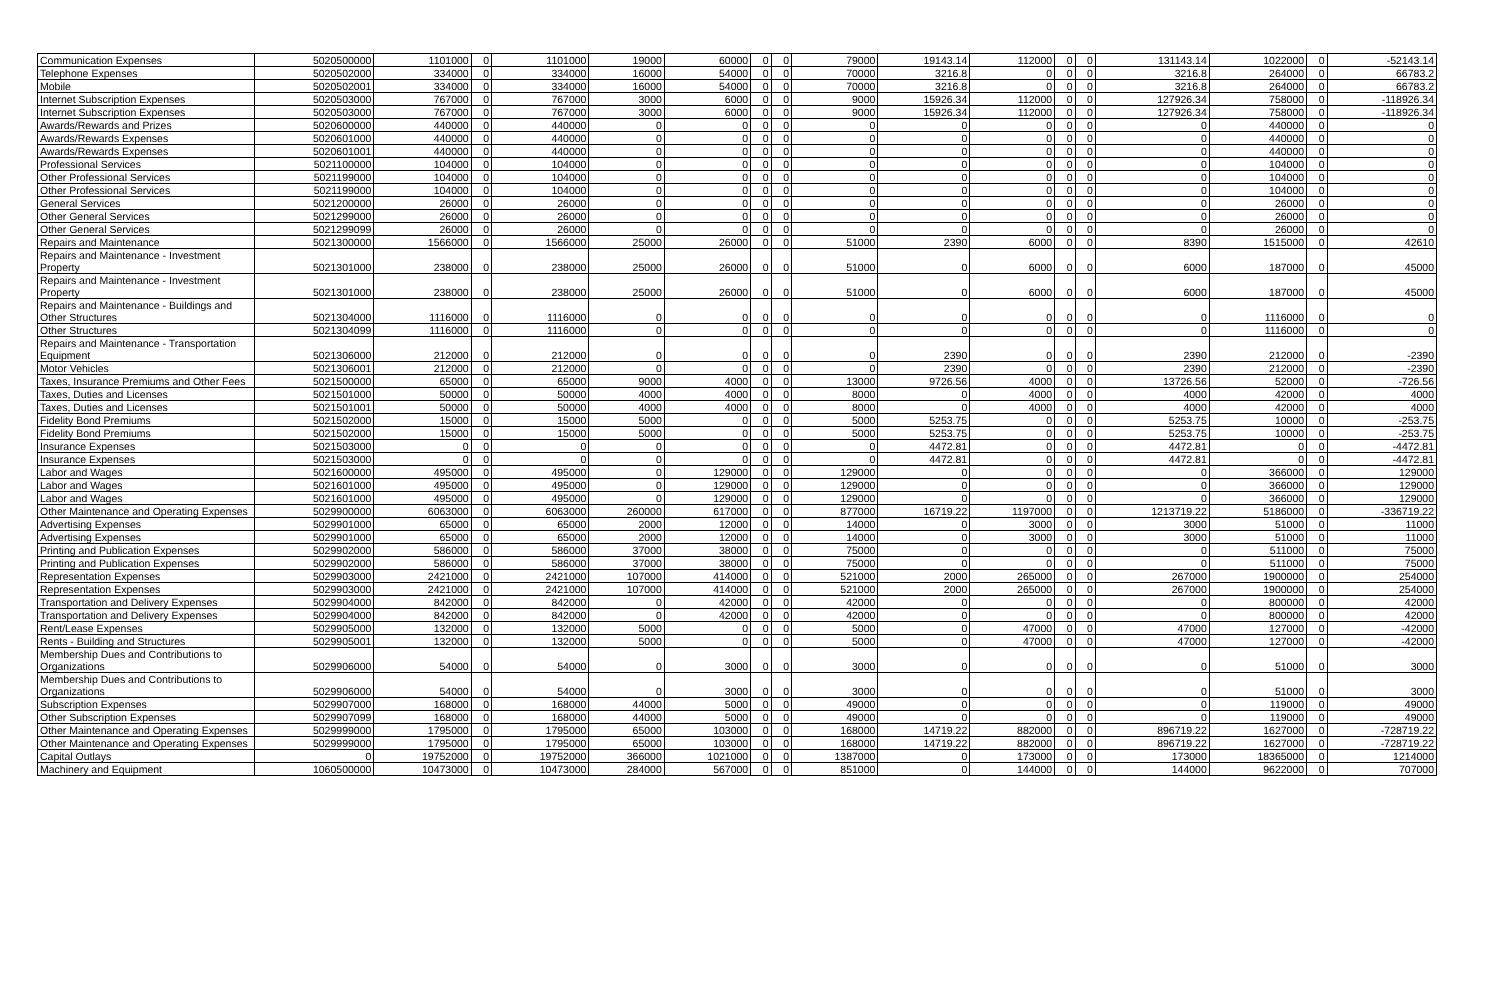| Communication Expenses | 5020500000 | 1101000 | 0 | 1101000 | 19000 | 60000 | 0 | 0 | 79000 | 19143.14 | 112000 | 0 | 0 | 131143.14 | 1022000 | 0 | -52143.14 |
| Telephone Expenses | 5020502000 | 334000 | 0 | 334000 | 16000 | 54000 | 0 | 0 | 70000 | 3216.8 | 0 | 0 | 0 | 3216.8 | 264000 | 0 | 66783.2 |
| Mobile | 5020502001 | 334000 | 0 | 334000 | 16000 | 54000 | 0 | 0 | 70000 | 3216.8 | 0 | 0 | 0 | 3216.8 | 264000 | 0 | 66783.2 |
| Internet Subscription Expenses | 5020503000 | 767000 | 0 | 767000 | 3000 | 6000 | 0 | 0 | 9000 | 15926.34 | 112000 | 0 | 0 | 127926.34 | 758000 | 0 | -118926.34 |
| Internet Subscription Expenses | 5020503000 | 767000 | 0 | 767000 | 3000 | 6000 | 0 | 0 | 9000 | 15926.34 | 112000 | 0 | 0 | 127926.34 | 758000 | 0 | -118926.34 |
| Awards/Rewards and Prizes | 5020600000 | 440000 | 0 | 440000 | 0 | 0 | 0 | 0 | 0 | 0 | 0 | 0 | 0 | 0 | 440000 | 0 | 0 |
| Awards/Rewards Expenses | 5020601000 | 440000 | 0 | 440000 | 0 | 0 | 0 | 0 | 0 | 0 | 0 | 0 | 0 | 0 | 440000 | 0 | 0 |
| Awards/Rewards Expenses | 5020601001 | 440000 | 0 | 440000 | 0 | 0 | 0 | 0 | 0 | 0 | 0 | 0 | 0 | 0 | 440000 | 0 | 0 |
| Professional Services | 5021100000 | 104000 | 0 | 104000 | 0 | 0 | 0 | 0 | 0 | 0 | 0 | 0 | 0 | 0 | 104000 | 0 | 0 |
| Other Professional Services | 5021199000 | 104000 | 0 | 104000 | 0 | 0 | 0 | 0 | 0 | 0 | 0 | 0 | 0 | 0 | 104000 | 0 | 0 |
| Other Professional Services | 5021199000 | 104000 | 0 | 104000 | 0 | 0 | 0 | 0 | 0 | 0 | 0 | 0 | 0 | 0 | 104000 | 0 | 0 |
| General Services | 5021200000 | 26000 | 0 | 26000 | 0 | 0 | 0 | 0 | 0 | 0 | 0 | 0 | 0 | 0 | 26000 | 0 | 0 |
| Other General Services | 5021299000 | 26000 | 0 | 26000 | 0 | 0 | 0 | 0 | 0 | 0 | 0 | 0 | 0 | 0 | 26000 | 0 | 0 |
| Other General Services | 5021299099 | 26000 | 0 | 26000 | 0 | 0 | 0 | 0 | 0 | 0 | 0 | 0 | 0 | 0 | 26000 | 0 | 0 |
| Repairs and Maintenance | 5021300000 | 1566000 | 0 | 1566000 | 25000 | 26000 | 0 | 0 | 51000 | 2390 | 6000 | 0 | 0 | 8390 | 1515000 | 0 | 42610 |
| Repairs and Maintenance - Investment Property | 5021301000 | 238000 | 0 | 238000 | 25000 | 26000 | 0 | 0 | 51000 | 0 | 6000 | 0 | 0 | 6000 | 187000 | 0 | 45000 |
| Repairs and Maintenance - Investment Property | 5021301000 | 238000 | 0 | 238000 | 25000 | 26000 | 0 | 0 | 51000 | 0 | 6000 | 0 | 0 | 6000 | 187000 | 0 | 45000 |
| Repairs and Maintenance - Buildings and Other Structures | 5021304000 | 1116000 | 0 | 1116000 | 0 | 0 | 0 | 0 | 0 | 0 | 0 | 0 | 0 | 0 | 1116000 | 0 | 0 |
| Other Structures | 5021304099 | 1116000 | 0 | 1116000 | 0 | 0 | 0 | 0 | 0 | 0 | 0 | 0 | 0 | 0 | 1116000 | 0 | 0 |
| Repairs and Maintenance - Transportation Equipment | 5021306000 | 212000 | 0 | 212000 | 0 | 0 | 0 | 0 | 0 | 2390 | 0 | 0 | 0 | 2390 | 212000 | 0 | -2390 |
| Motor Vehicles | 5021306001 | 212000 | 0 | 212000 | 0 | 0 | 0 | 0 | 0 | 2390 | 0 | 0 | 0 | 2390 | 212000 | 0 | -2390 |
| Taxes, Insurance Premiums and Other Fees | 5021500000 | 65000 | 0 | 65000 | 9000 | 4000 | 0 | 0 | 13000 | 9726.56 | 4000 | 0 | 0 | 13726.56 | 52000 | 0 | -726.56 |
| Taxes, Duties and Licenses | 5021501000 | 50000 | 0 | 50000 | 4000 | 4000 | 0 | 0 | 8000 | 0 | 4000 | 0 | 0 | 4000 | 42000 | 0 | 4000 |
| Taxes, Duties and Licenses | 5021501001 | 50000 | 0 | 50000 | 4000 | 4000 | 0 | 0 | 8000 | 0 | 4000 | 0 | 0 | 4000 | 42000 | 0 | 4000 |
| Fidelity Bond Premiums | 5021502000 | 15000 | 0 | 15000 | 5000 | 0 | 0 | 0 | 5000 | 5253.75 | 0 | 0 | 0 | 5253.75 | 10000 | 0 | -253.75 |
| Fidelity Bond Premiums | 5021502000 | 15000 | 0 | 15000 | 5000 | 0 | 0 | 0 | 5000 | 5253.75 | 0 | 0 | 0 | 5253.75 | 10000 | 0 | -253.75 |
| Insurance Expenses | 5021503000 | 0 | 0 | 0 | 0 | 0 | 0 | 0 | 0 | 4472.81 | 0 | 0 | 0 | 4472.81 | 0 | 0 | -4472.81 |
| Insurance Expenses | 5021503000 | 0 | 0 | 0 | 0 | 0 | 0 | 0 | 0 | 4472.81 | 0 | 0 | 0 | 4472.81 | 0 | 0 | -4472.81 |
| Labor and Wages | 5021600000 | 495000 | 0 | 495000 | 0 | 129000 | 0 | 0 | 129000 | 0 | 0 | 0 | 0 | 0 | 366000 | 0 | 129000 |
| Labor and Wages | 5021601000 | 495000 | 0 | 495000 | 0 | 129000 | 0 | 0 | 129000 | 0 | 0 | 0 | 0 | 0 | 366000 | 0 | 129000 |
| Labor and Wages | 5021601000 | 495000 | 0 | 495000 | 0 | 129000 | 0 | 0 | 129000 | 0 | 0 | 0 | 0 | 0 | 366000 | 0 | 129000 |
| Other Maintenance and Operating Expenses | 5029900000 | 6063000 | 0 | 6063000 | 260000 | 617000 | 0 | 0 | 877000 | 16719.22 | 1197000 | 0 | 0 | 1213719.22 | 5186000 | 0 | -336719.22 |
| Advertising Expenses | 5029901000 | 65000 | 0 | 65000 | 2000 | 12000 | 0 | 0 | 14000 | 0 | 3000 | 0 | 0 | 3000 | 51000 | 0 | 11000 |
| Advertising Expenses | 5029901000 | 65000 | 0 | 65000 | 2000 | 12000 | 0 | 0 | 14000 | 0 | 3000 | 0 | 0 | 3000 | 51000 | 0 | 11000 |
| Printing and Publication Expenses | 5029902000 | 586000 | 0 | 586000 | 37000 | 38000 | 0 | 0 | 75000 | 0 | 0 | 0 | 0 | 0 | 511000 | 0 | 75000 |
| Printing and Publication Expenses | 5029902000 | 586000 | 0 | 586000 | 37000 | 38000 | 0 | 0 | 75000 | 0 | 0 | 0 | 0 | 0 | 511000 | 0 | 75000 |
| Representation Expenses | 5029903000 | 2421000 | 0 | 2421000 | 107000 | 414000 | 0 | 0 | 521000 | 2000 | 265000 | 0 | 0 | 267000 | 1900000 | 0 | 254000 |
| Representation Expenses | 5029903000 | 2421000 | 0 | 2421000 | 107000 | 414000 | 0 | 0 | 521000 | 2000 | 265000 | 0 | 0 | 267000 | 1900000 | 0 | 254000 |
| Transportation and Delivery Expenses | 5029904000 | 842000 | 0 | 842000 | 0 | 42000 | 0 | 0 | 42000 | 0 | 0 | 0 | 0 | 0 | 800000 | 0 | 42000 |
| Transportation and Delivery Expenses | 5029904000 | 842000 | 0 | 842000 | 0 | 42000 | 0 | 0 | 42000 | 0 | 0 | 0 | 0 | 0 | 800000 | 0 | 42000 |
| Rent/Lease Expenses | 5029905000 | 132000 | 0 | 132000 | 5000 | 0 | 0 | 0 | 5000 | 0 | 47000 | 0 | 0 | 47000 | 127000 | 0 | -42000 |
| Rents - Building and Structures | 5029905001 | 132000 | 0 | 132000 | 5000 | 0 | 0 | 0 | 5000 | 0 | 47000 | 0 | 0 | 47000 | 127000 | 0 | -42000 |
| Membership Dues and Contributions to Organizations | 5029906000 | 54000 | 0 | 54000 | 0 | 3000 | 0 | 0 | 3000 | 0 | 0 | 0 | 0 | 0 | 51000 | 0 | 3000 |
| Membership Dues and Contributions to Organizations | 5029906000 | 54000 | 0 | 54000 | 0 | 3000 | 0 | 0 | 3000 | 0 | 0 | 0 | 0 | 0 | 51000 | 0 | 3000 |
| Subscription Expenses | 5029907000 | 168000 | 0 | 168000 | 44000 | 5000 | 0 | 0 | 49000 | 0 | 0 | 0 | 0 | 0 | 119000 | 0 | 49000 |
| Other Subscription Expenses | 5029907099 | 168000 | 0 | 168000 | 44000 | 5000 | 0 | 0 | 49000 | 0 | 0 | 0 | 0 | 0 | 119000 | 0 | 49000 |
| Other Maintenance and Operating Expenses | 5029999000 | 1795000 | 0 | 1795000 | 65000 | 103000 | 0 | 0 | 168000 | 14719.22 | 882000 | 0 | 0 | 896719.22 | 1627000 | 0 | -728719.22 |
| Other Maintenance and Operating Expenses | 5029999000 | 1795000 | 0 | 1795000 | 65000 | 103000 | 0 | 0 | 168000 | 14719.22 | 882000 | 0 | 0 | 896719.22 | 1627000 | 0 | -728719.22 |
| Capital Outlays | 0 | 19752000 | 0 | 19752000 | 366000 | 1021000 | 0 | 0 | 1387000 | 0 | 173000 | 0 | 0 | 173000 | 18365000 | 0 | 1214000 |
| Machinery and Equipment | 1060500000 | 10473000 | 0 | 10473000 | 284000 | 567000 | 0 | 0 | 851000 | 0 | 144000 | 0 | 0 | 144000 | 9622000 | 0 | 707000 |